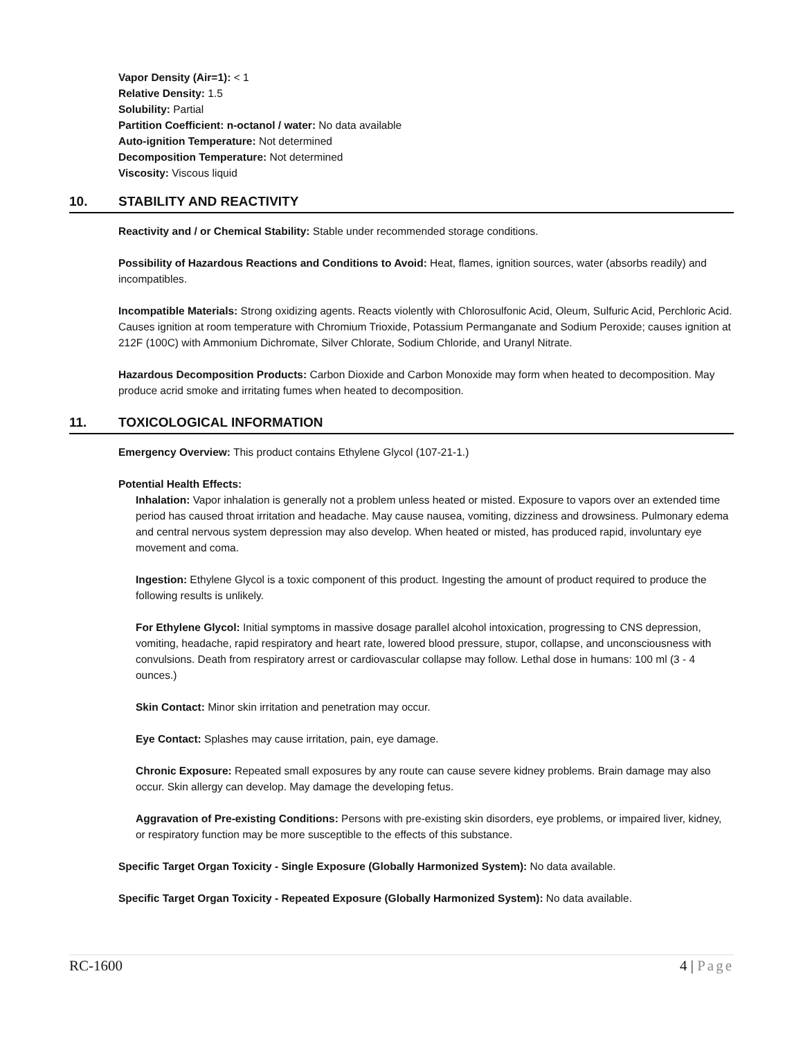Vapor Density (Air=1): < 1
Relative Density: 1.5
Solubility: Partial
Partition Coefficient: n-octanol / water: No data available
Auto-ignition Temperature: Not determined
Decomposition Temperature: Not determined
Viscosity: Viscous liquid
10. STABILITY AND REACTIVITY
Reactivity and / or Chemical Stability: Stable under recommended storage conditions.
Possibility of Hazardous Reactions and Conditions to Avoid: Heat, flames, ignition sources, water (absorbs readily) and incompatibles.
Incompatible Materials: Strong oxidizing agents. Reacts violently with Chlorosulfonic Acid, Oleum, Sulfuric Acid, Perchloric Acid. Causes ignition at room temperature with Chromium Trioxide, Potassium Permanganate and Sodium Peroxide; causes ignition at 212F (100C) with Ammonium Dichromate, Silver Chlorate, Sodium Chloride, and Uranyl Nitrate.
Hazardous Decomposition Products: Carbon Dioxide and Carbon Monoxide may form when heated to decomposition. May produce acrid smoke and irritating fumes when heated to decomposition.
11. TOXICOLOGICAL INFORMATION
Emergency Overview: This product contains Ethylene Glycol (107-21-1.)
Potential Health Effects:
Inhalation: Vapor inhalation is generally not a problem unless heated or misted. Exposure to vapors over an extended time period has caused throat irritation and headache. May cause nausea, vomiting, dizziness and drowsiness. Pulmonary edema and central nervous system depression may also develop. When heated or misted, has produced rapid, involuntary eye movement and coma.
Ingestion: Ethylene Glycol is a toxic component of this product. Ingesting the amount of product required to produce the following results is unlikely.
For Ethylene Glycol: Initial symptoms in massive dosage parallel alcohol intoxication, progressing to CNS depression, vomiting, headache, rapid respiratory and heart rate, lowered blood pressure, stupor, collapse, and unconsciousness with convulsions. Death from respiratory arrest or cardiovascular collapse may follow. Lethal dose in humans: 100 ml (3 - 4 ounces.)
Skin Contact: Minor skin irritation and penetration may occur.
Eye Contact: Splashes may cause irritation, pain, eye damage.
Chronic Exposure: Repeated small exposures by any route can cause severe kidney problems. Brain damage may also occur. Skin allergy can develop. May damage the developing fetus.
Aggravation of Pre-existing Conditions: Persons with pre-existing skin disorders, eye problems, or impaired liver, kidney, or respiratory function may be more susceptible to the effects of this substance.
Specific Target Organ Toxicity - Single Exposure (Globally Harmonized System): No data available.
Specific Target Organ Toxicity - Repeated Exposure (Globally Harmonized System): No data available.
RC-1600 4 | Page